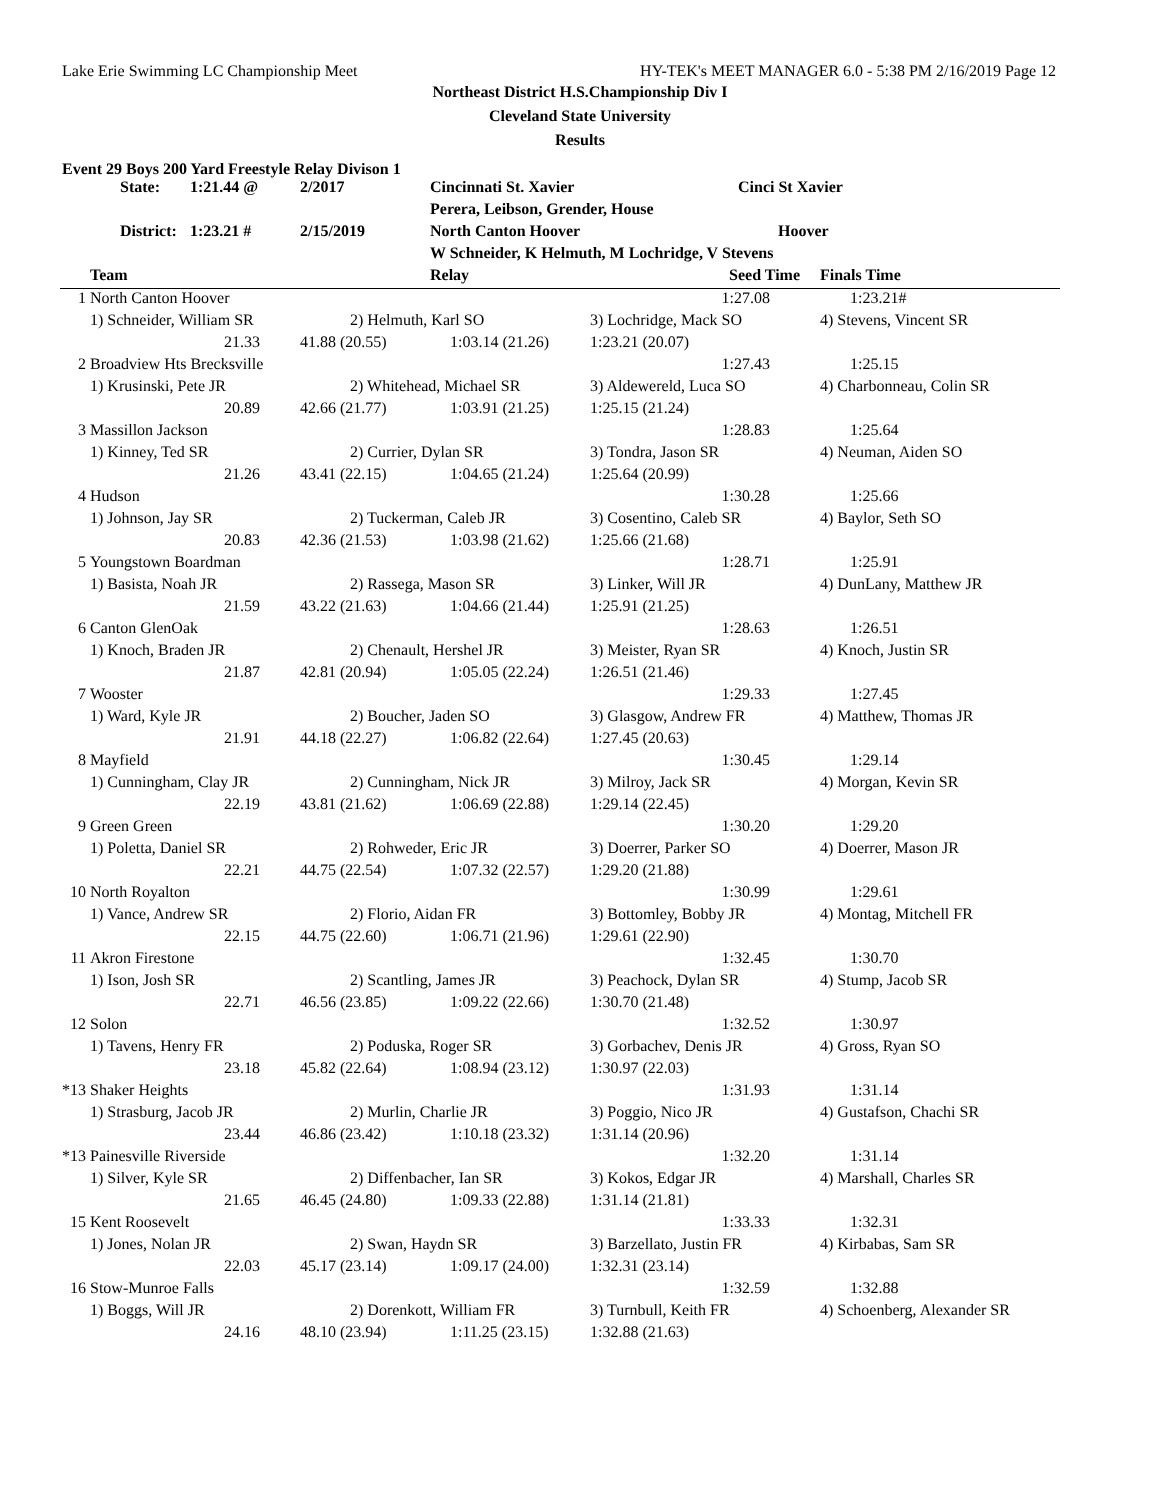Lake Erie Swimming LC Championship Meet HY-TEK's MEET MANAGER 6.0 - 5:38 PM 2/16/2019 Page 12
Northeast District H.S.Championship Div I
Cleveland State University
Results
Event 29 Boys 200 Yard Freestyle Relay Divison 1
| State: | 1:21.44 @ | 2/2017 | Cincinnati St. Xavier | Cinci St Xavier |
| | | | Perera, Leibson, Grender, House | |
| District: | 1:23.21 # | 2/15/2019 | North Canton Hoover | Hoover |
| | | | W Schneider, K Helmuth, M Lochridge, V Stevens | |
| | Team | | Relay | Seed Time | Finals Time |
| --- | --- | --- | --- | --- | --- |
| 1 | North Canton Hoover | | | 1:27.08 | 1:23.21# |
| | 1) Schneider, William SR | 2) Helmuth, Karl SO | | 3) Lochridge, Mack SO | 4) Stevens, Vincent SR |
| | 21.33 | 41.88 (20.55) | 1:03.14 (21.26) | 1:23.21 (20.07) | |
| 2 | Broadview Hts Brecksville | | | 1:27.43 | 1:25.15 |
| | 1) Krusinski, Pete JR | 2) Whitehead, Michael SR | | 3) Aldewereld, Luca SO | 4) Charbonneau, Colin SR |
| | 20.89 | 42.66 (21.77) | 1:03.91 (21.25) | 1:25.15 (21.24) | |
| 3 | Massillon Jackson | | | 1:28.83 | 1:25.64 |
| | 1) Kinney, Ted SR | 2) Currier, Dylan SR | | 3) Tondra, Jason SR | 4) Neuman, Aiden SO |
| | 21.26 | 43.41 (22.15) | 1:04.65 (21.24) | 1:25.64 (20.99) | |
| 4 | Hudson | | | 1:30.28 | 1:25.66 |
| | 1) Johnson, Jay SR | 2) Tuckerman, Caleb JR | | 3) Cosentino, Caleb SR | 4) Baylor, Seth SO |
| | 20.83 | 42.36 (21.53) | 1:03.98 (21.62) | 1:25.66 (21.68) | |
| 5 | Youngstown Boardman | | | 1:28.71 | 1:25.91 |
| | 1) Basista, Noah JR | 2) Rassega, Mason SR | | 3) Linker, Will JR | 4) DunLany, Matthew JR |
| | 21.59 | 43.22 (21.63) | 1:04.66 (21.44) | 1:25.91 (21.25) | |
| 6 | Canton GlenOak | | | 1:28.63 | 1:26.51 |
| | 1) Knoch, Braden JR | 2) Chenault, Hershel JR | | 3) Meister, Ryan SR | 4) Knoch, Justin SR |
| | 21.87 | 42.81 (20.94) | 1:05.05 (22.24) | 1:26.51 (21.46) | |
| 7 | Wooster | | | 1:29.33 | 1:27.45 |
| | 1) Ward, Kyle JR | 2) Boucher, Jaden SO | | 3) Glasgow, Andrew FR | 4) Matthew, Thomas JR |
| | 21.91 | 44.18 (22.27) | 1:06.82 (22.64) | 1:27.45 (20.63) | |
| 8 | Mayfield | | | 1:30.45 | 1:29.14 |
| | 1) Cunningham, Clay JR | 2) Cunningham, Nick JR | | 3) Milroy, Jack SR | 4) Morgan, Kevin SR |
| | 22.19 | 43.81 (21.62) | 1:06.69 (22.88) | 1:29.14 (22.45) | |
| 9 | Green Green | | | 1:30.20 | 1:29.20 |
| | 1) Poletta, Daniel SR | 2) Rohweder, Eric JR | | 3) Doerrer, Parker SO | 4) Doerrer, Mason JR |
| | 22.21 | 44.75 (22.54) | 1:07.32 (22.57) | 1:29.20 (21.88) | |
| 10 | North Royalton | | | 1:30.99 | 1:29.61 |
| | 1) Vance, Andrew SR | 2) Florio, Aidan FR | | 3) Bottomley, Bobby JR | 4) Montag, Mitchell FR |
| | 22.15 | 44.75 (22.60) | 1:06.71 (21.96) | 1:29.61 (22.90) | |
| 11 | Akron Firestone | | | 1:32.45 | 1:30.70 |
| | 1) Ison, Josh SR | 2) Scantling, James JR | | 3) Peachock, Dylan SR | 4) Stump, Jacob SR |
| | 22.71 | 46.56 (23.85) | 1:09.22 (22.66) | 1:30.70 (21.48) | |
| 12 | Solon | | | 1:32.52 | 1:30.97 |
| | 1) Tavens, Henry FR | 2) Poduska, Roger SR | | 3) Gorbachev, Denis JR | 4) Gross, Ryan SO |
| | 23.18 | 45.82 (22.64) | 1:08.94 (23.12) | 1:30.97 (22.03) | |
| *13 | Shaker Heights | | | 1:31.93 | 1:31.14 |
| | 1) Strasburg, Jacob JR | 2) Murlin, Charlie JR | | 3) Poggio, Nico JR | 4) Gustafson, Chachi SR |
| | 23.44 | 46.86 (23.42) | 1:10.18 (23.32) | 1:31.14 (20.96) | |
| *13 | Painesville Riverside | | | 1:32.20 | 1:31.14 |
| | 1) Silver, Kyle SR | 2) Diffenbacher, Ian SR | | 3) Kokos, Edgar JR | 4) Marshall, Charles SR |
| | 21.65 | 46.45 (24.80) | 1:09.33 (22.88) | 1:31.14 (21.81) | |
| 15 | Kent Roosevelt | | | 1:33.33 | 1:32.31 |
| | 1) Jones, Nolan JR | 2) Swan, Haydn SR | | 3) Barzellato, Justin FR | 4) Kirbabas, Sam SR |
| | 22.03 | 45.17 (23.14) | 1:09.17 (24.00) | 1:32.31 (23.14) | |
| 16 | Stow-Munroe Falls | | | 1:32.59 | 1:32.88 |
| | 1) Boggs, Will JR | 2) Dorenkott, William FR | | 3) Turnbull, Keith FR | 4) Schoenberg, Alexander SR |
| | 24.16 | 48.10 (23.94) | 1:11.25 (23.15) | 1:32.88 (21.63) | |